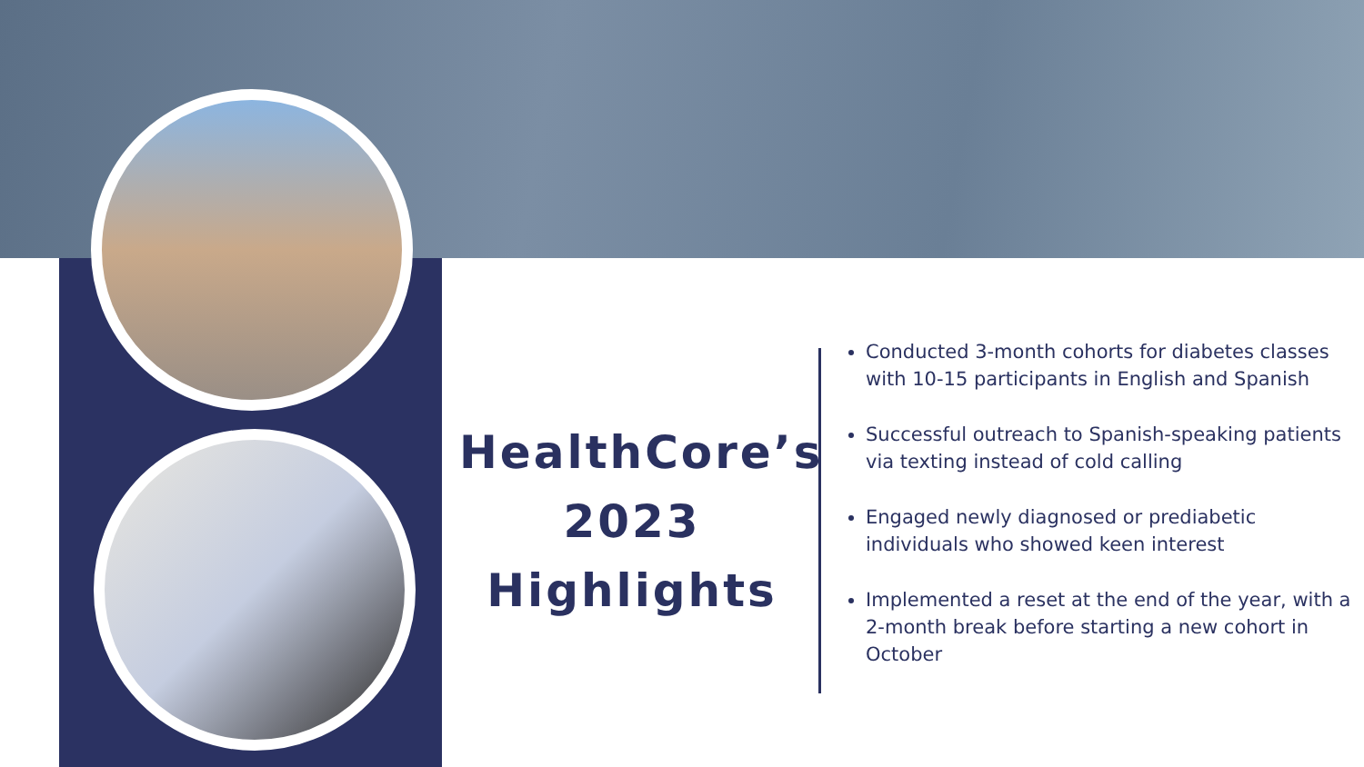HealthCore’s
2023
Highlights
Conducted 3-month cohorts for diabetes classes with 10-15 participants in English and Spanish
Successful outreach to Spanish-speaking patients via texting instead of cold calling
Engaged newly diagnosed or prediabetic individuals who showed keen interest
Implemented a reset at the end of the year, with a 2-month break before starting a new cohort in October